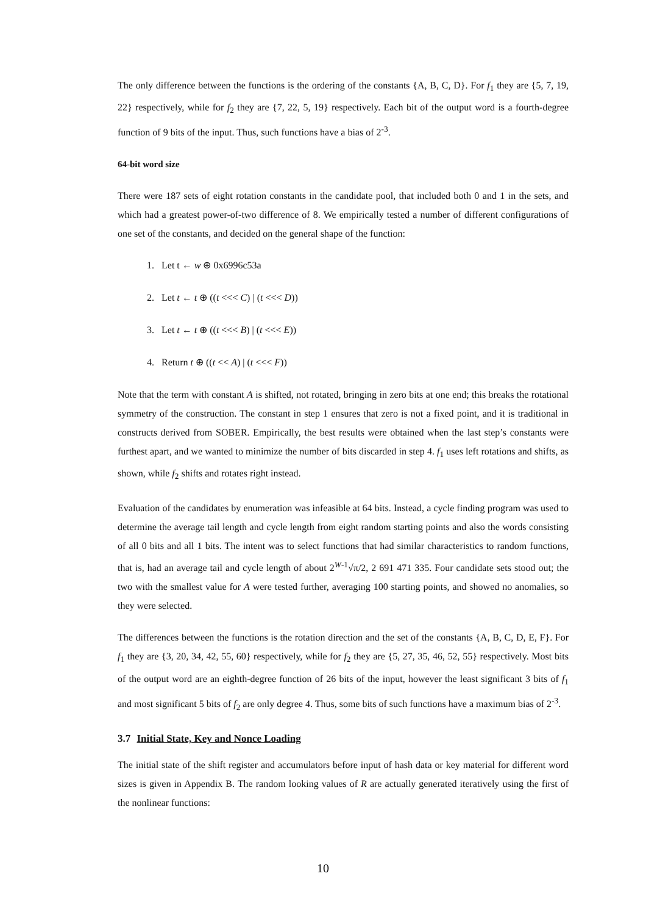The only difference between the functions is the ordering of the constants {A, B, C, D}. For f<sub>1</sub> they are {5, 7, 19, 22} respectively, while for f<sub>2</sub> they are {7, 22, 5, 19} respectively. Each bit of the output word is a fourth-degree function of 9 bits of the input. Thus, such functions have a bias of 2<sup>-3</sup>.
64-bit word size
There were 187 sets of eight rotation constants in the candidate pool, that included both 0 and 1 in the sets, and which had a greatest power-of-two difference of 8. We empirically tested a number of different configurations of one set of the constants, and decided on the general shape of the function:
1. Let t ← w ⊕ 0x6996c53a
2. Let t ← t ⊕ ((t <<< C) | (t <<< D))
3. Let t ← t ⊕ ((t <<< B) | (t <<< E))
4. Return t ⊕ ((t << A) | (t <<< F))
Note that the term with constant A is shifted, not rotated, bringing in zero bits at one end; this breaks the rotational symmetry of the construction. The constant in step 1 ensures that zero is not a fixed point, and it is traditional in constructs derived from SOBER. Empirically, the best results were obtained when the last step’s constants were furthest apart, and we wanted to minimize the number of bits discarded in step 4. f<sub>1</sub> uses left rotations and shifts, as shown, while f<sub>2</sub> shifts and rotates right instead.
Evaluation of the candidates by enumeration was infeasible at 64 bits. Instead, a cycle finding program was used to determine the average tail length and cycle length from eight random starting points and also the words consisting of all 0 bits and all 1 bits. The intent was to select functions that had similar characteristics to random functions, that is, had an average tail and cycle length of about 2<sup>W-1</sup>√π/2, 2 691 471 335. Four candidate sets stood out; the two with the smallest value for A were tested further, averaging 100 starting points, and showed no anomalies, so they were selected.
The differences between the functions is the rotation direction and the set of the constants {A, B, C, D, E, F}. For f<sub>1</sub> they are {3, 20, 34, 42, 55, 60} respectively, while for f<sub>2</sub> they are {5, 27, 35, 46, 52, 55} respectively. Most bits of the output word are an eighth-degree function of 26 bits of the input, however the least significant 3 bits of f<sub>1</sub> and most significant 5 bits of f<sub>2</sub> are only degree 4. Thus, some bits of such functions have a maximum bias of 2<sup>-3</sup>.
3.7 Initial State, Key and Nonce Loading
The initial state of the shift register and accumulators before input of hash data or key material for different word sizes is given in Appendix B. The random looking values of R are actually generated iteratively using the first of the nonlinear functions:
10